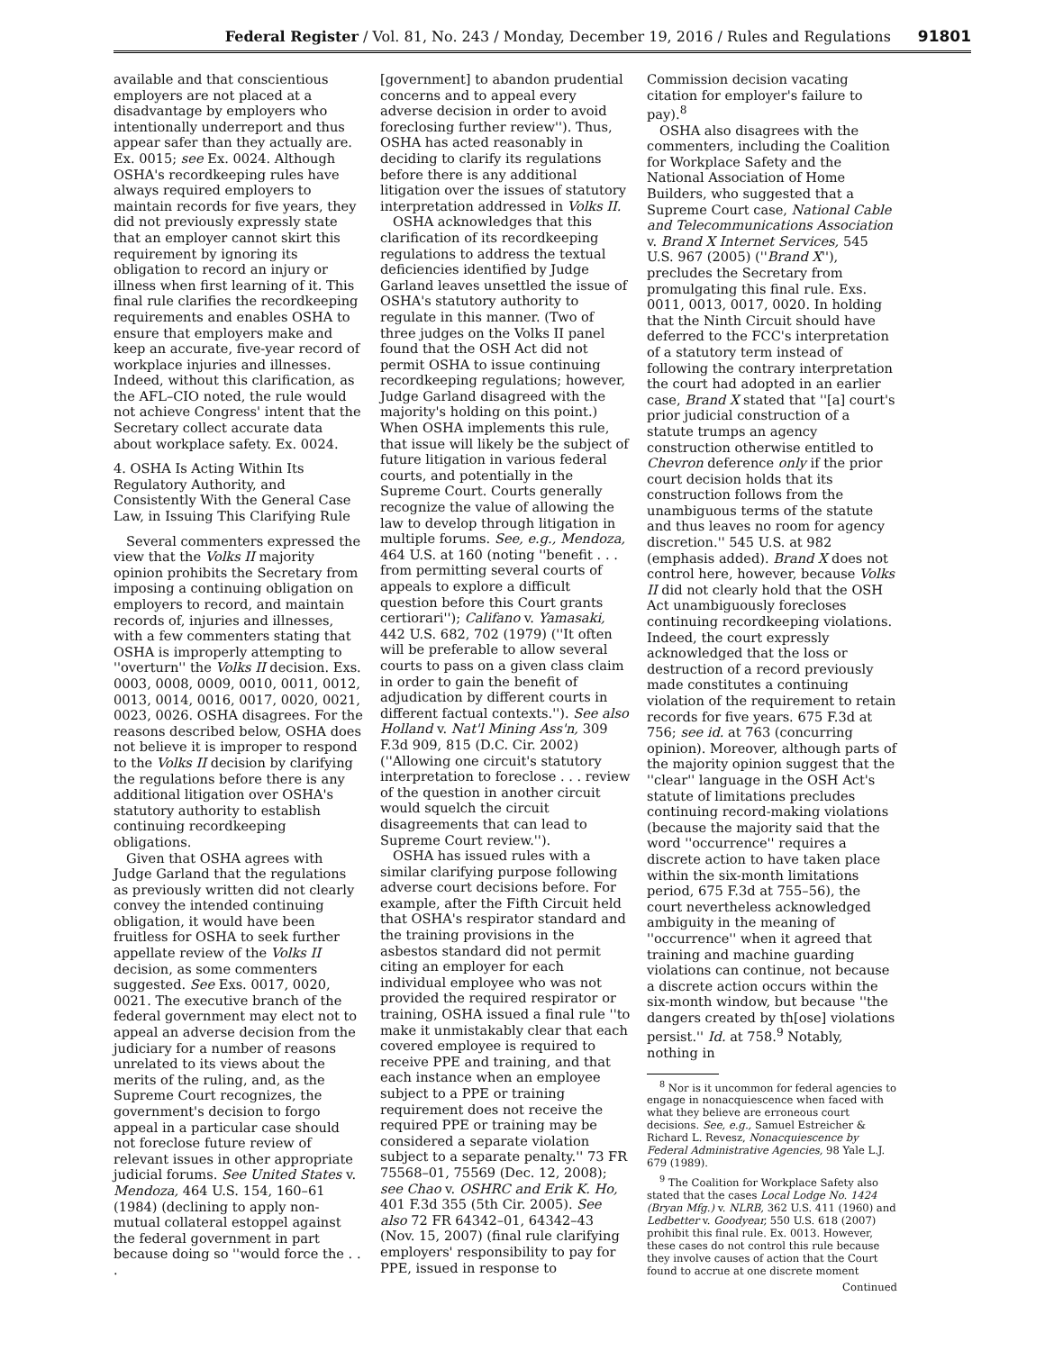Federal Register / Vol. 81, No. 243 / Monday, December 19, 2016 / Rules and Regulations 91801
available and that conscientious employers are not placed at a disadvantage by employers who intentionally underreport and thus appear safer than they actually are. Ex. 0015; see Ex. 0024. Although OSHA's recordkeeping rules have always required employers to maintain records for five years, they did not previously expressly state that an employer cannot skirt this requirement by ignoring its obligation to record an injury or illness when first learning of it. This final rule clarifies the recordkeeping requirements and enables OSHA to ensure that employers make and keep an accurate, five-year record of workplace injuries and illnesses. Indeed, without this clarification, as the AFL–CIO noted, the rule would not achieve Congress' intent that the Secretary collect accurate data about workplace safety. Ex. 0024.
4. OSHA Is Acting Within Its Regulatory Authority, and Consistently With the General Case Law, in Issuing This Clarifying Rule
Several commenters expressed the view that the Volks II majority opinion prohibits the Secretary from imposing a continuing obligation on employers to record, and maintain records of, injuries and illnesses, with a few commenters stating that OSHA is improperly attempting to ''overturn'' the Volks II decision. Exs. 0003, 0008, 0009, 0010, 0011, 0012, 0013, 0014, 0016, 0017, 0020, 0021, 0023, 0026. OSHA disagrees. For the reasons described below, OSHA does not believe it is improper to respond to the Volks II decision by clarifying the regulations before there is any additional litigation over OSHA's statutory authority to establish continuing recordkeeping obligations.
Given that OSHA agrees with Judge Garland that the regulations as previously written did not clearly convey the intended continuing obligation, it would have been fruitless for OSHA to seek further appellate review of the Volks II decision, as some commenters suggested. See Exs. 0017, 0020, 0021. The executive branch of the federal government may elect not to appeal an adverse decision from the judiciary for a number of reasons unrelated to its views about the merits of the ruling, and, as the Supreme Court recognizes, the government's decision to forgo appeal in a particular case should not foreclose future review of relevant issues in other appropriate judicial forums. See United States v. Mendoza, 464 U.S. 154, 160–61 (1984) (declining to apply non-mutual collateral estoppel against the federal government in part because doing so ''would force the . . .
[government] to abandon prudential concerns and to appeal every adverse decision in order to avoid foreclosing further review''). Thus, OSHA has acted reasonably in deciding to clarify its regulations before there is any additional litigation over the issues of statutory interpretation addressed in Volks II.
OSHA acknowledges that this clarification of its recordkeeping regulations to address the textual deficiencies identified by Judge Garland leaves unsettled the issue of OSHA's statutory authority to regulate in this manner. (Two of three judges on the Volks II panel found that the OSH Act did not permit OSHA to issue continuing recordkeeping regulations; however, Judge Garland disagreed with the majority's holding on this point.) When OSHA implements this rule, that issue will likely be the subject of future litigation in various federal courts, and potentially in the Supreme Court. Courts generally recognize the value of allowing the law to develop through litigation in multiple forums. See, e.g., Mendoza, 464 U.S. at 160 (noting ''benefit . . . from permitting several courts of appeals to explore a difficult question before this Court grants certiorari''); Califano v. Yamasaki, 442 U.S. 682, 702 (1979) (''It often will be preferable to allow several courts to pass on a given class claim in order to gain the benefit of adjudication by different courts in different factual contexts.''). See also Holland v. Nat'l Mining Ass'n, 309 F.3d 909, 815 (D.C. Cir. 2002) (''Allowing one circuit's statutory interpretation to foreclose . . . review of the question in another circuit would squelch the circuit disagreements that can lead to Supreme Court review.'').
OSHA has issued rules with a similar clarifying purpose following adverse court decisions before. For example, after the Fifth Circuit held that OSHA's respirator standard and the training provisions in the asbestos standard did not permit citing an employer for each individual employee who was not provided the required respirator or training, OSHA issued a final rule ''to make it unmistakably clear that each covered employee is required to receive PPE and training, and that each instance when an employee subject to a PPE or training requirement does not receive the required PPE or training may be considered a separate violation subject to a separate penalty.'' 73 FR 75568–01, 75569 (Dec. 12, 2008); see Chao v. OSHRC and Erik K. Ho, 401 F.3d 355 (5th Cir. 2005). See also 72 FR 64342–01, 64342–43 (Nov. 15, 2007) (final rule clarifying employers' responsibility to pay for PPE, issued in response to
Commission decision vacating citation for employer's failure to pay).<sup>8</sup>
OSHA also disagrees with the commenters, including the Coalition for Workplace Safety and the National Association of Home Builders, who suggested that a Supreme Court case, National Cable and Telecommunications Association v. Brand X Internet Services, 545 U.S. 967 (2005) (''Brand X''), precludes the Secretary from promulgating this final rule. Exs. 0011, 0013, 0017, 0020. In holding that the Ninth Circuit should have deferred to the FCC's interpretation of a statutory term instead of following the contrary interpretation the court had adopted in an earlier case, Brand X stated that ''[a] court's prior judicial construction of a statute trumps an agency construction otherwise entitled to Chevron deference only if the prior court decision holds that its construction follows from the unambiguous terms of the statute and thus leaves no room for agency discretion.'' 545 U.S. at 982 (emphasis added). Brand X does not control here, however, because Volks II did not clearly hold that the OSH Act unambiguously forecloses continuing recordkeeping violations. Indeed, the court expressly acknowledged that the loss or destruction of a record previously made constitutes a continuing violation of the requirement to retain records for five years. 675 F.3d at 756; see id. at 763 (concurring opinion). Moreover, although parts of the majority opinion suggest that the ''clear'' language in the OSH Act's statute of limitations precludes continuing record-making violations (because the majority said that the word ''occurrence'' requires a discrete action to have taken place within the six-month limitations period, 675 F.3d at 755–56), the court nevertheless acknowledged ambiguity in the meaning of ''occurrence'' when it agreed that training and machine guarding violations can continue, not because a discrete action occurs within the six-month window, but because ''the dangers created by th[ose] violations persist.'' Id. at 758.<sup>9</sup> Notably, nothing in
<sup>8</sup> Nor is it uncommon for federal agencies to engage in nonacquiescence when faced with what they believe are erroneous court decisions. See, e.g., Samuel Estreicher & Richard L. Revesz, Nonacquiescence by Federal Administrative Agencies, 98 Yale L.J. 679 (1989).
<sup>9</sup> The Coalition for Workplace Safety also stated that the cases Local Lodge No. 1424 (Bryan Mfg.) v. NLRB, 362 U.S. 411 (1960) and Ledbetter v. Goodyear, 550 U.S. 618 (2007) prohibit this final rule. Ex. 0013. However, these cases do not control this rule because they involve causes of action that the Court found to accrue at one discrete moment
Continued